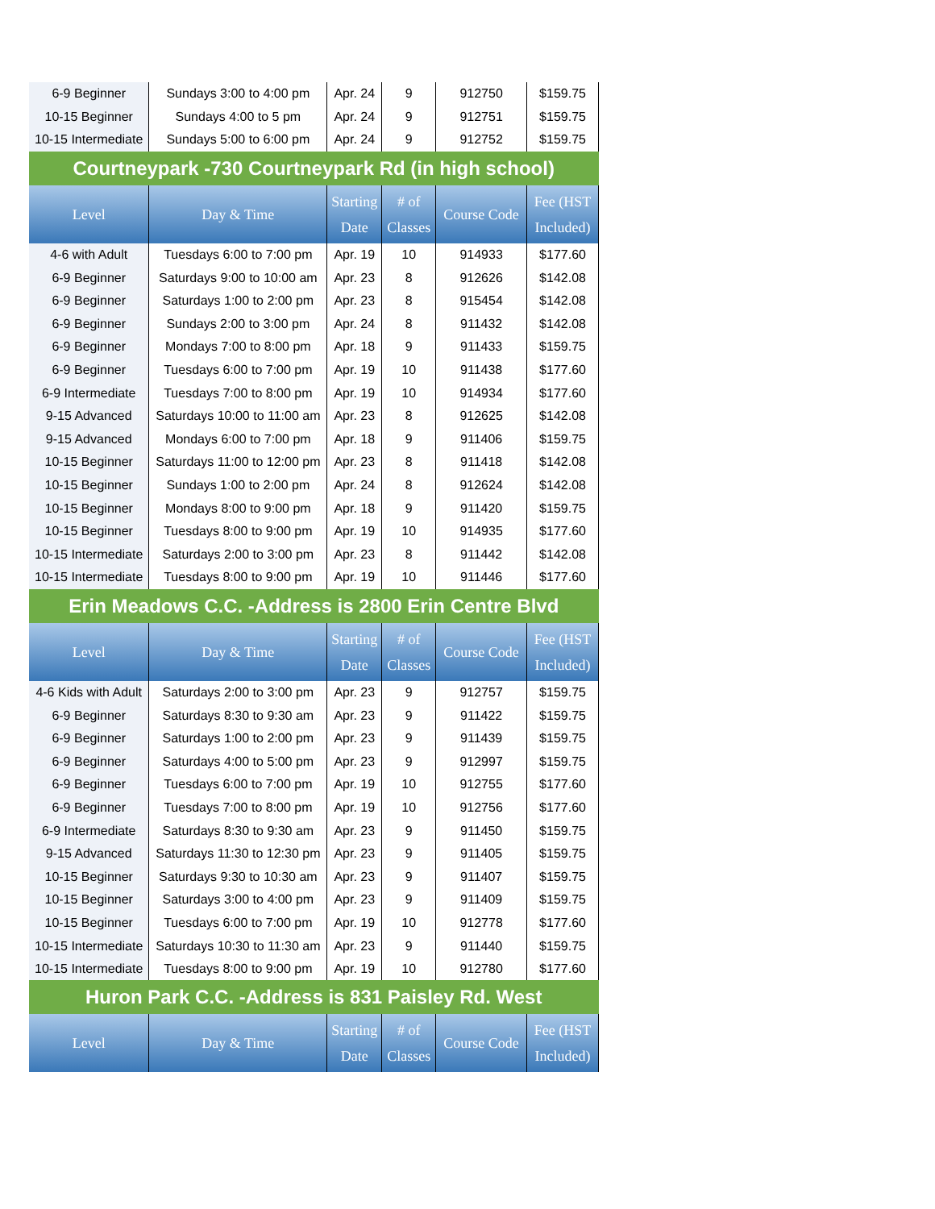| 6-9 Beginner | Sundays 3:00 to 4:00 pm | Apr. 24 | 9 | 912750 | $159.75 |
| 10-15 Beginner | Sundays 4:00 to 5 pm | Apr. 24 | 9 | 912751 | $159.75 |
| 10-15 Intermediate | Sundays 5:00 to 6:00 pm | Apr. 24 | 9 | 912752 | $159.75 |
| Courtneypark -730 Courtneypark Rd (in high school) | | | | | |
| Level | Day & Time | Starting Date | # of Classes | Course Code | Fee (HST Included) |
| 4-6 with Adult | Tuesdays 6:00 to 7:00 pm | Apr. 19 | 10 | 914933 | $177.60 |
| 6-9 Beginner | Saturdays 9:00 to 10:00 am | Apr. 23 | 8 | 912626 | $142.08 |
| 6-9 Beginner | Saturdays 1:00 to 2:00 pm | Apr. 23 | 8 | 915454 | $142.08 |
| 6-9 Beginner | Sundays 2:00 to 3:00 pm | Apr. 24 | 8 | 911432 | $142.08 |
| 6-9 Beginner | Mondays 7:00 to 8:00 pm | Apr. 18 | 9 | 911433 | $159.75 |
| 6-9 Beginner | Tuesdays 6:00 to 7:00 pm | Apr. 19 | 10 | 911438 | $177.60 |
| 6-9 Intermediate | Tuesdays 7:00 to 8:00 pm | Apr. 19 | 10 | 914934 | $177.60 |
| 9-15 Advanced | Saturdays 10:00 to 11:00 am | Apr. 23 | 8 | 912625 | $142.08 |
| 9-15 Advanced | Mondays 6:00 to 7:00 pm | Apr. 18 | 9 | 911406 | $159.75 |
| 10-15 Beginner | Saturdays 11:00 to 12:00 pm | Apr. 23 | 8 | 911418 | $142.08 |
| 10-15 Beginner | Sundays 1:00 to 2:00 pm | Apr. 24 | 8 | 912624 | $142.08 |
| 10-15 Beginner | Mondays 8:00 to 9:00 pm | Apr. 18 | 9 | 911420 | $159.75 |
| 10-15 Beginner | Tuesdays 8:00 to 9:00 pm | Apr. 19 | 10 | 914935 | $177.60 |
| 10-15 Intermediate | Saturdays 2:00 to 3:00 pm | Apr. 23 | 8 | 911442 | $142.08 |
| 10-15 Intermediate | Tuesdays 8:00 to 9:00 pm | Apr. 19 | 10 | 911446 | $177.60 |
| Erin Meadows C.C. -Address is 2800 Erin Centre Blvd | | | | | |
| Level | Day & Time | Starting Date | # of Classes | Course Code | Fee (HST Included) |
| 4-6 Kids with Adult | Saturdays 2:00 to 3:00 pm | Apr. 23 | 9 | 912757 | $159.75 |
| 6-9 Beginner | Saturdays 8:30 to 9:30 am | Apr. 23 | 9 | 911422 | $159.75 |
| 6-9 Beginner | Saturdays 1:00 to 2:00 pm | Apr. 23 | 9 | 911439 | $159.75 |
| 6-9 Beginner | Saturdays 4:00 to 5:00 pm | Apr. 23 | 9 | 912997 | $159.75 |
| 6-9 Beginner | Tuesdays 6:00 to 7:00 pm | Apr. 19 | 10 | 912755 | $177.60 |
| 6-9 Beginner | Tuesdays 7:00 to 8:00 pm | Apr. 19 | 10 | 912756 | $177.60 |
| 6-9 Intermediate | Saturdays 8:30 to 9:30 am | Apr. 23 | 9 | 911450 | $159.75 |
| 9-15 Advanced | Saturdays 11:30 to 12:30 pm | Apr. 23 | 9 | 911405 | $159.75 |
| 10-15 Beginner | Saturdays 9:30 to 10:30 am | Apr. 23 | 9 | 911407 | $159.75 |
| 10-15 Beginner | Saturdays 3:00 to 4:00 pm | Apr. 23 | 9 | 911409 | $159.75 |
| 10-15 Beginner | Tuesdays 6:00 to 7:00 pm | Apr. 19 | 10 | 912778 | $177.60 |
| 10-15 Intermediate | Saturdays 10:30 to 11:30 am | Apr. 23 | 9 | 911440 | $159.75 |
| 10-15 Intermediate | Tuesdays 8:00 to 9:00 pm | Apr. 19 | 10 | 912780 | $177.60 |
| Huron Park C.C. -Address is 831 Paisley Rd. West | | | | | |
| Level | Day & Time | Starting Date | # of Classes | Course Code | Fee (HST Included) |